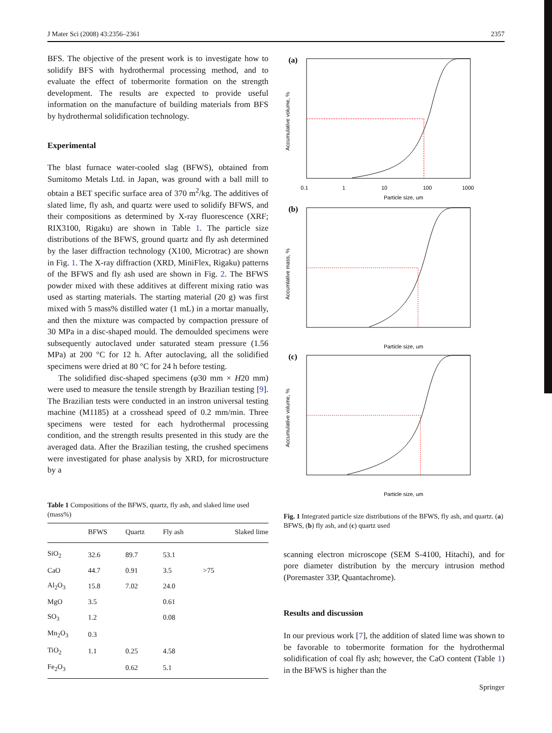J Mater Sci (2008) 43:2356–2361 2357
BFS. The objective of the present work is to investigate how to solidify BFS with hydrothermal processing method, and to evaluate the effect of tobermorite formation on the strength development. The results are expected to provide useful information on the manufacture of building materials from BFS by hydrothermal solidification technology.
Experimental
The blast furnace water-cooled slag (BFWS), obtained from Sumitomo Metals Ltd. in Japan, was ground with a ball mill to obtain a BET specific surface area of 370 m<sup>2</sup>/kg. The additives of slated lime, fly ash, and quartz were used to solidify BFWS, and their compositions as determined by X-ray fluorescence (XRF; RIX3100, Rigaku) are shown in Table 1. The particle size distributions of the BFWS, ground quartz and fly ash determined by the laser diffraction technology (X100, Microtrac) are shown in Fig. 1. The X-ray diffraction (XRD, MiniFlex, Rigaku) patterns of the BFWS and fly ash used are shown in Fig. 2. The BFWS powder mixed with these additives at different mixing ratio was used as starting materials. The starting material (20 g) was first mixed with 5 mass% distilled water (1 mL) in a mortar manually, and then the mixture was compacted by compaction pressure of 30 MPa in a disc-shaped mould. The demoulded specimens were subsequently autoclaved under saturated steam pressure (1.56 MPa) at 200 °C for 12 h. After autoclaving, all the solidified specimens were dried at 80 °C for 24 h before testing.
The solidified disc-shaped specimens (φ30 mm × H20 mm) were used to measure the tensile strength by Brazilian testing [9]. The Brazilian tests were conducted in an instron universal testing machine (M1185) at a crosshead speed of 0.2 mm/min. Three specimens were tested for each hydrothermal processing condition, and the strength results presented in this study are the averaged data. After the Brazilian testing, the crushed specimens were investigated for phase analysis by XRD, for microstructure by a
Table 1 Compositions of the BFWS, quartz, fly ash, and slaked lime used (mass%)
| | BFWS | Quartz | Fly ash | Slaked lime |
| --- | --- | --- | --- | --- |
| SiO<sub>2</sub> | 32.6 | 89.7 | 53.1 | |
| CaO | 44.7 | 0.91 | 3.5 | >75 |
| Al<sub>2</sub>O<sub>3</sub> | 15.8 | 7.02 | 24.0 | |
| MgO | 3.5 | | 0.61 | |
| SO<sub>3</sub> | 1.2 | | 0.08 | |
| Mn<sub>2</sub>O<sub>3</sub> | 0.3 | | | |
| TiO<sub>2</sub> | 1.1 | 0.25 | 4.58 | |
| Fe<sub>2</sub>O<sub>3</sub> | | 0.62 | 5.1 | |
(a)
Accumulative volume, %
Particle size, um
0.1
1
10
100
1000
(b)
Accumlative mass, %
Particle size, um
(c)
Accumulative volume, %
Particle size, um
Fig. 1 Integrated particle size distributions of the BFWS, fly ash, and quartz. (a) BFWS, (b) fly ash, and (c) quartz used
scanning electron microscope (SEM S-4100, Hitachi), and for pore diameter distribution by the mercury intrusion method (Poremaster 33P, Quantachrome).
Results and discussion
In our previous work [7], the addition of slated lime was shown to be favorable to tobermorite formation for the hydrothermal solidification of coal fly ash; however, the CaO content (Table 1) in the BFWS is higher than the
Springer